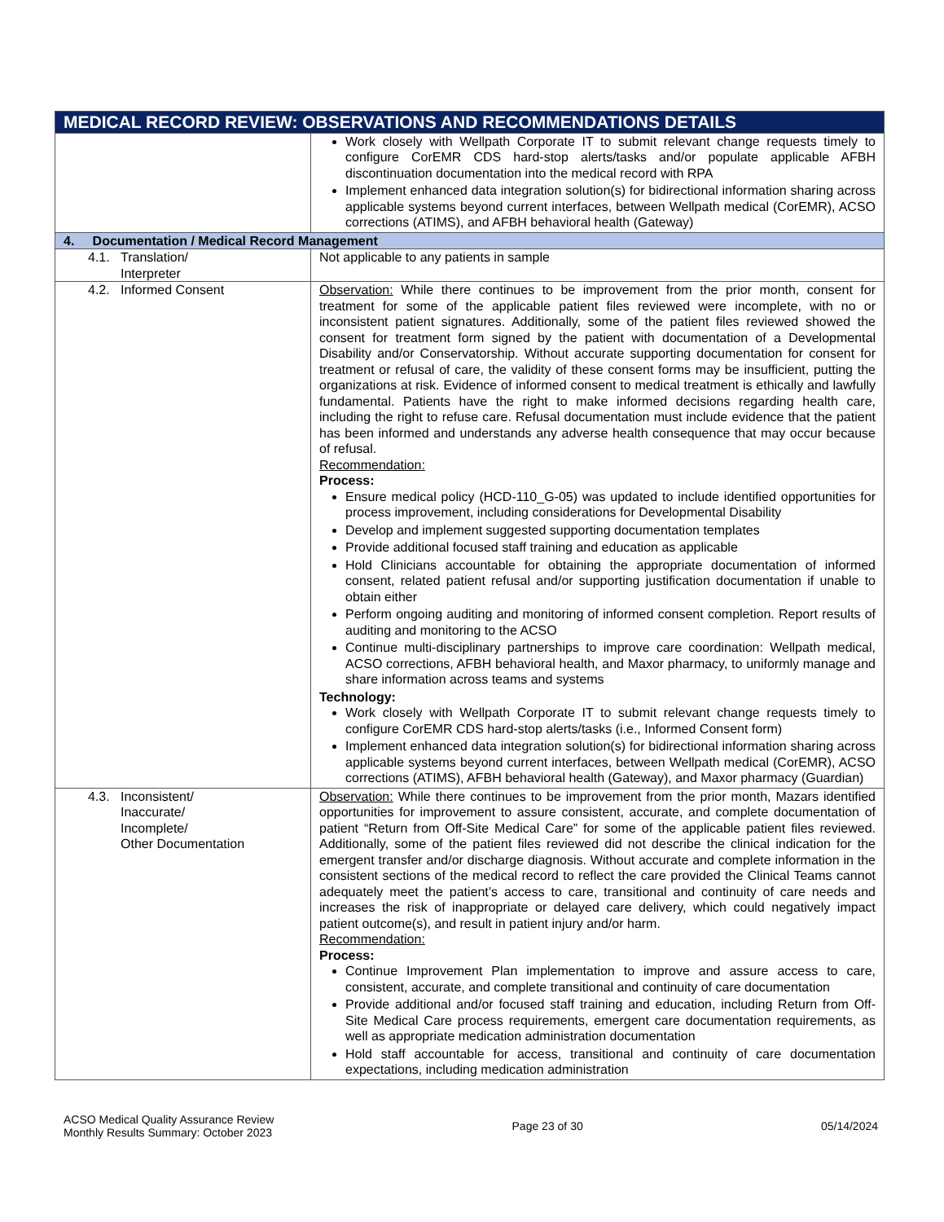| MEDICAL RECORD REVIEW: OBSERVATIONS AND RECOMMENDATIONS DETAILS | |
| --- | --- |
| | Work closely with Wellpath Corporate IT to submit relevant change requests timely to configure CorEMR CDS hard-stop alerts/tasks and/or populate applicable AFBH discontinuation documentation into the medical record with RPA Implement enhanced data integration solution(s) for bidirectional information sharing across applicable systems beyond current interfaces, between Wellpath medical (CorEMR), ACSO corrections (ATIMS), and AFBH behavioral health (Gateway) |
| 4. Documentation / Medical Record Management | |
| 4.1. Translation/ Interpreter | Not applicable to any patients in sample |
| 4.2. Informed Consent | Observation: While there continues to be improvement from the prior month, consent for treatment for some of the applicable patient files reviewed were incomplete, with no or inconsistent patient signatures. Additionally, some of the patient files reviewed showed the consent for treatment form signed by the patient with documentation of a Developmental Disability and/or Conservatorship. Without accurate supporting documentation for consent for treatment or refusal of care, the validity of these consent forms may be insufficient, putting the organizations at risk. Evidence of informed consent to medical treatment is ethically and lawfully fundamental. Patients have the right to make informed decisions regarding health care, including the right to refuse care. Refusal documentation must include evidence that the patient has been informed and understands any adverse health consequence that may occur because of refusal. Recommendation: Process: Ensure medical policy (HCD-110_G-05) was updated to include identified opportunities for process improvement, including considerations for Developmental Disability Develop and implement suggested supporting documentation templates Provide additional focused staff training and education as applicable Hold Clinicians accountable for obtaining the appropriate documentation of informed consent, related patient refusal and/or supporting justification documentation if unable to obtain either Perform ongoing auditing and monitoring of informed consent completion. Report results of auditing and monitoring to the ACSO Continue multi-disciplinary partnerships to improve care coordination: Wellpath medical, ACSO corrections, AFBH behavioral health, and Maxor pharmacy, to uniformly manage and share information across teams and systems Technology: Work closely with Wellpath Corporate IT to submit relevant change requests timely to configure CorEMR CDS hard-stop alerts/tasks (i.e., Informed Consent form) Implement enhanced data integration solution(s) for bidirectional information sharing across applicable systems beyond current interfaces, between Wellpath medical (CorEMR), ACSO corrections (ATIMS), AFBH behavioral health (Gateway), and Maxor pharmacy (Guardian) |
| 4.3. Inconsistent/ Inaccurate/ Incomplete/ Other Documentation | Observation: While there continues to be improvement from the prior month, Mazars identified opportunities for improvement to assure consistent, accurate, and complete documentation of patient “Return from Off-Site Medical Care” for some of the applicable patient files reviewed. Additionally, some of the patient files reviewed did not describe the clinical indication for the emergent transfer and/or discharge diagnosis. Without accurate and complete information in the consistent sections of the medical record to reflect the care provided the Clinical Teams cannot adequately meet the patient’s access to care, transitional and continuity of care needs and increases the risk of inappropriate or delayed care delivery, which could negatively impact patient outcome(s), and result in patient injury and/or harm. Recommendation: Process: Continue Improvement Plan implementation to improve and assure access to care, consistent, accurate, and complete transitional and continuity of care documentation Provide additional and/or focused staff training and education, including Return from Off-Site Medical Care process requirements, emergent care documentation requirements, as well as appropriate medication administration documentation Hold staff accountable for access, transitional and continuity of care documentation expectations, including medication administration |
ACSO Medical Quality Assurance Review
Monthly Results Summary: October 2023
Page 23 of 30 05/14/2024